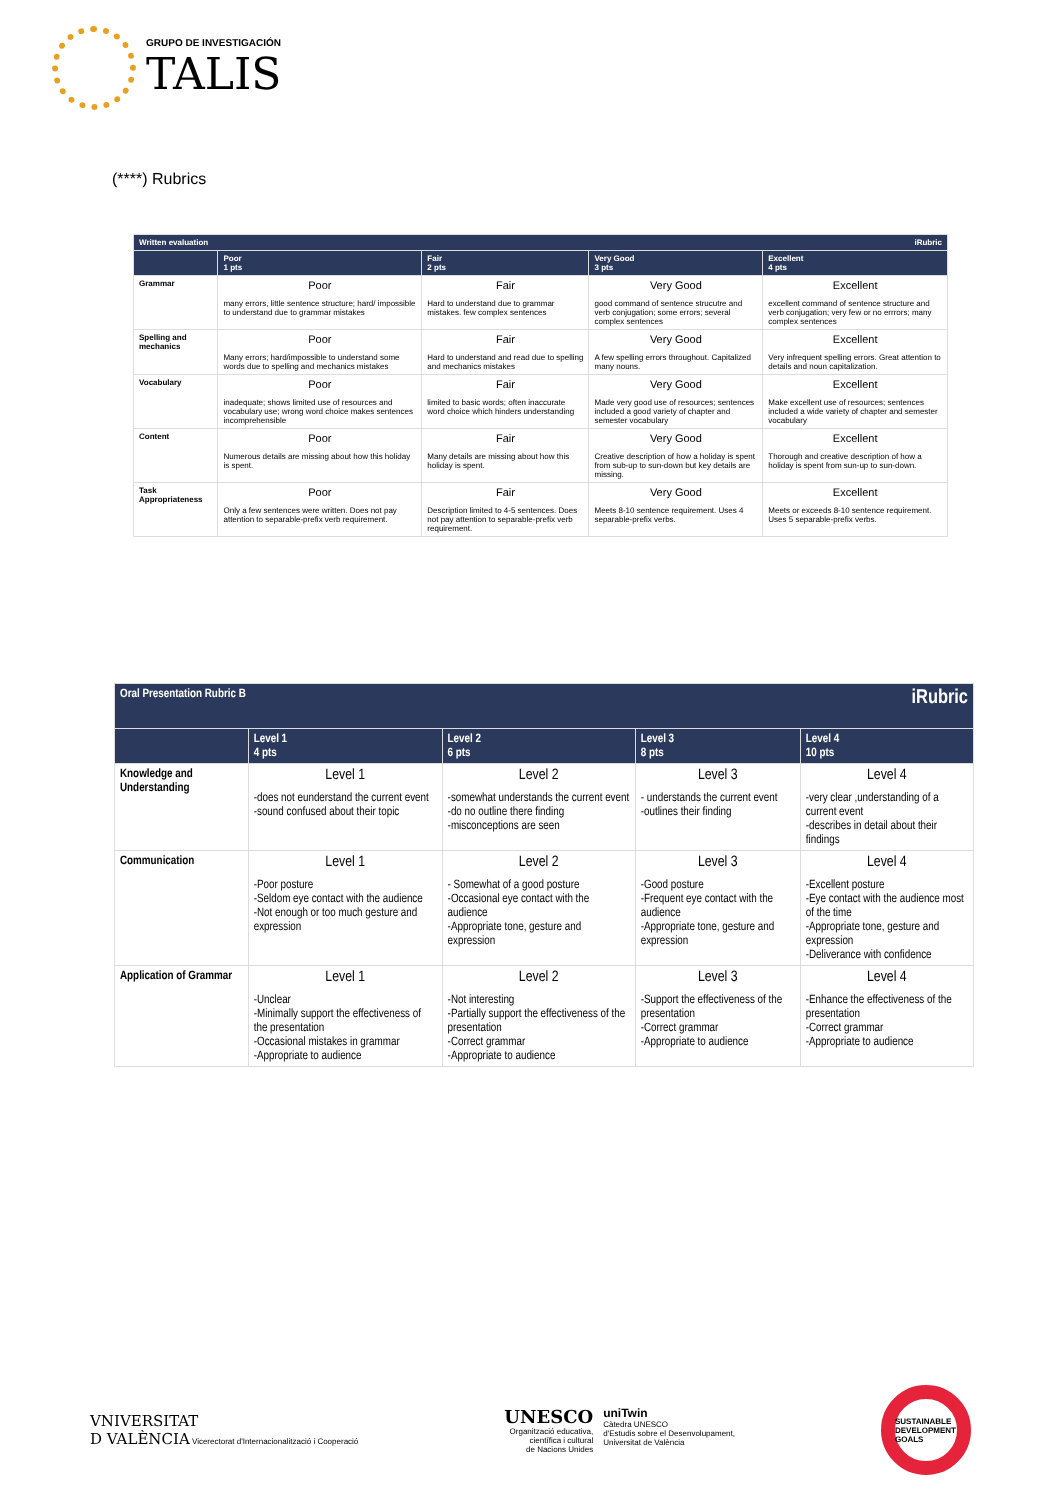GRUPO DE INVESTIGACIÓN
TALIS
(****) Rubrics
| Written evaluation iRubric | | | | |
| --- | --- | --- | --- | --- |
| | Poor 1 pts | Fair 2 pts | Very Good 3 pts | Excellent 4 pts |
| Grammar | Poor many errors, little sentence structure; hard/ impossible to understand due to grammar mistakes | Fair Hard to understand due to grammar mistakes. few complex sentences | Very Good good command of sentence strucutre and verb conjugation; some errors; several complex sentences | Excellent excellent command of sentence structure and verb conjugation; very few or no errrors; many complex sentences |
| Spelling and mechanics | Poor Many errors; hard/impossible to understand some words due to spelling and mechanics mistakes | Fair Hard to understand and read due to spelling and mechanics mistakes | Very Good A few spelling errors throughout. Capitalized many nouns. | Excellent Very infrequent spelling errors. Great attention to details and noun capitalization. |
| Vocabulary | Poor inadequate; shows limited use of resources and vocabulary use; wrong word choice makes sentences incomprehensible | Fair limited to basic words; often inaccurate word choice which hinders understanding | Very Good Made very good use of resources; sentences included a good variety of chapter and semester vocabulary | Excellent Make excellent use of resources; sentences included a wide variety of chapter and semester vocabulary |
| Content | Poor Numerous details are missing about how this holiday is spent. | Fair Many details are missing about how this holiday is spent. | Very Good Creative description of how a holiday is spent from sub-up to sun-down but key details are missing. | Excellent Thorough and creative description of how a holiday is spent from sun-up to sun-down. |
| Task Appropriateness | Poor Only a few sentences were written. Does not pay attention to separable-prefix verb requirement. | Fair Description limited to 4-5 sentences. Does not pay attention to separable-prefix verb requirement. | Very Good Meets 8-10 sentence requirement. Uses 4 separable-prefix verbs. | Excellent Meets or exceeds 8-10 sentence requirement. Uses 5 separable-prefix verbs. |
| Oral Presentation Rubric B iRubric | | | | |
| --- | --- | --- | --- | --- |
| | Level 1 4 pts | Level 2 6 pts | Level 3 8 pts | Level 4 10 pts |
| Knowledge and Understanding | Level 1 -does not eunderstand the current event -sound confused about their topic | Level 2 -somewhat understands the current event -do no outline there finding -misconceptions are seen | Level 3 - understands the current event -outlines their finding | Level 4 -very clear ,understanding of a current event -describes in detail about their findings |
| Communication | Level 1 -Poor posture -Seldom eye contact with the audience -Not enough or too much gesture and expression | Level 2 - Somewhat of a good posture -Occasional eye contact with the audience -Appropriate tone, gesture and expression | Level 3 -Good posture -Frequent eye contact with the audience -Appropriate tone, gesture and expression | Level 4 -Excellent posture -Eye contact with the audience most of the time -Appropriate tone, gesture and expression -Deliverance with confidence |
| Application of Grammar | Level 1 -Unclear -Minimally support the effectiveness of the presentation -Occasional mistakes in grammar -Appropriate to audience | Level 2 -Not interesting -Partially support the effectiveness of the presentation -Correct grammar -Appropriate to audience | Level 3 -Support the effectiveness of the presentation -Correct grammar -Appropriate to audience | Level 4 -Enhance the effectiveness of the presentation -Correct grammar -Appropriate to audience |
VNIVERSITAT
D VALÈNCIA Vicerectorat d'Internacionalització i Cooperació
UNESCO
Organització educativa,
científica i cultural
de Nacions Unides
uniTwin
Càtedra UNESCO
d'Estudis sobre el Desenvolupament,
Universitat de València
SUSTAINABLE DEVELOPMENT GOALS